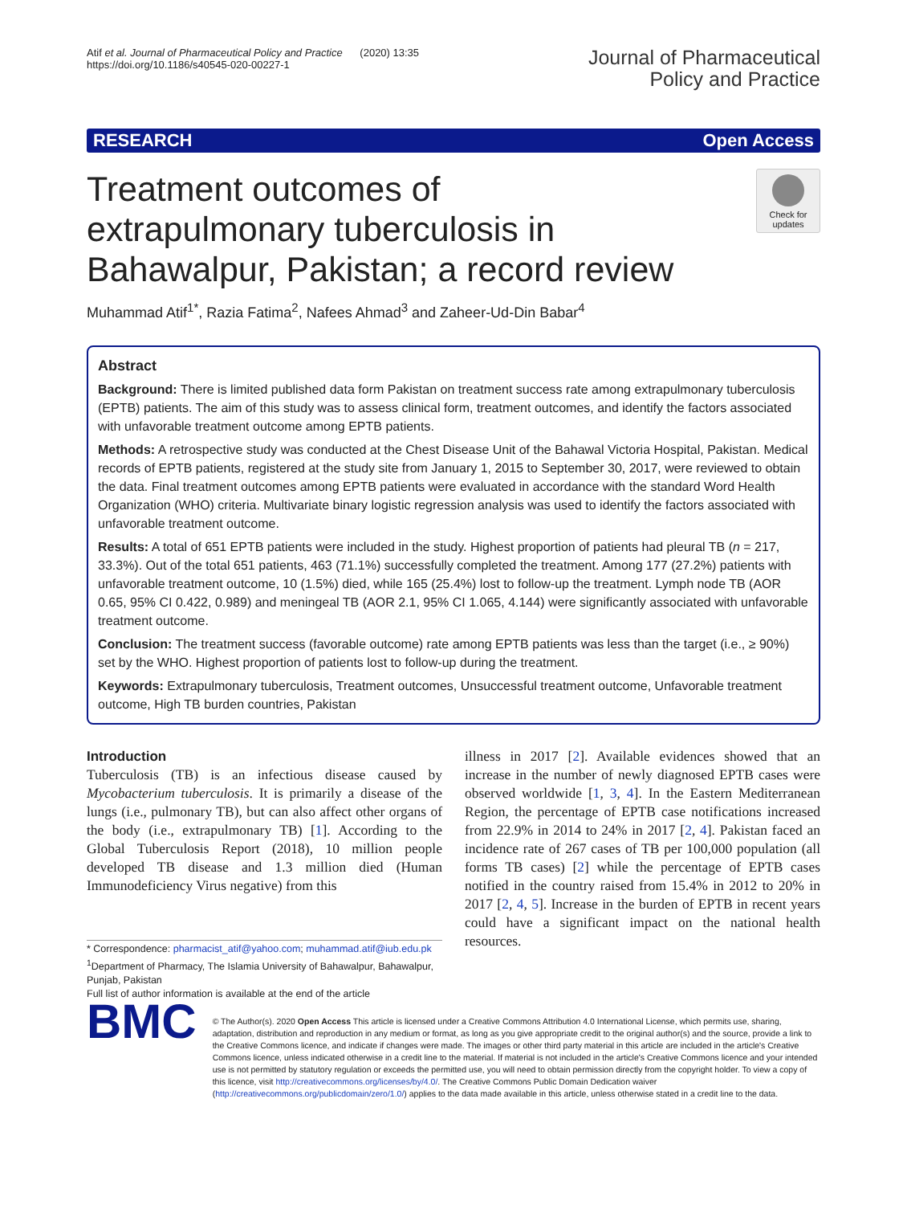Atif et al. Journal of Pharmaceutical Policy and Practice (2020) 13:35
https://doi.org/10.1186/s40545-020-00227-1
Journal of Pharmaceutical
Policy and Practice
RESEARCH Open Access
Treatment outcomes of extrapulmonary tuberculosis in Bahawalpur, Pakistan; a record review
Check for updates
Muhammad Atif<sup>1*</sup>, Razia Fatima<sup>2</sup>, Nafees Ahmad<sup>3</sup> and Zaheer-Ud-Din Babar<sup>4</sup>
Abstract
Background: There is limited published data form Pakistan on treatment success rate among extrapulmonary tuberculosis (EPTB) patients. The aim of this study was to assess clinical form, treatment outcomes, and identify the factors associated with unfavorable treatment outcome among EPTB patients.
Methods: A retrospective study was conducted at the Chest Disease Unit of the Bahawal Victoria Hospital, Pakistan. Medical records of EPTB patients, registered at the study site from January 1, 2015 to September 30, 2017, were reviewed to obtain the data. Final treatment outcomes among EPTB patients were evaluated in accordance with the standard Word Health Organization (WHO) criteria. Multivariate binary logistic regression analysis was used to identify the factors associated with unfavorable treatment outcome.
Results: A total of 651 EPTB patients were included in the study. Highest proportion of patients had pleural TB (n = 217, 33.3%). Out of the total 651 patients, 463 (71.1%) successfully completed the treatment. Among 177 (27.2%) patients with unfavorable treatment outcome, 10 (1.5%) died, while 165 (25.4%) lost to follow-up the treatment. Lymph node TB (AOR 0.65, 95% CI 0.422, 0.989) and meningeal TB (AOR 2.1, 95% CI 1.065, 4.144) were significantly associated with unfavorable treatment outcome.
Conclusion: The treatment success (favorable outcome) rate among EPTB patients was less than the target (i.e., ≥ 90%) set by the WHO. Highest proportion of patients lost to follow-up during the treatment.
Keywords: Extrapulmonary tuberculosis, Treatment outcomes, Unsuccessful treatment outcome, Unfavorable treatment outcome, High TB burden countries, Pakistan
Introduction
Tuberculosis (TB) is an infectious disease caused by Mycobacterium tuberculosis. It is primarily a disease of the lungs (i.e., pulmonary TB), but can also affect other organs of the body (i.e., extrapulmonary TB) [1]. According to the Global Tuberculosis Report (2018), 10 million people developed TB disease and 1.3 million died (Human Immunodeficiency Virus negative) from this
* Correspondence: pharmacist_atif@yahoo.com; muhammad.atif@iub.edu.pk
<sup>1</sup> Department of Pharmacy, The Islamia University of Bahawalpur, Bahawalpur, Punjab, Pakistan
Full list of author information is available at the end of the article
illness in 2017 [2]. Available evidences showed that an increase in the number of newly diagnosed EPTB cases were observed worldwide [1, 3, 4]. In the Eastern Mediterranean Region, the percentage of EPTB case notifications increased from 22.9% in 2014 to 24% in 2017 [2, 4]. Pakistan faced an incidence rate of 267 cases of TB per 100,000 population (all forms TB cases) [2] while the percentage of EPTB cases notified in the country raised from 15.4% in 2012 to 20% in 2017 [2, 4, 5]. Increase in the burden of EPTB in recent years could have a significant impact on the national health resources.
BMC
© The Author(s). 2020 Open Access This article is licensed under a Creative Commons Attribution 4.0 International License, which permits use, sharing, adaptation, distribution and reproduction in any medium or format, as long as you give appropriate credit to the original author(s) and the source, provide a link to the Creative Commons licence, and indicate if changes were made. The images or other third party material in this article are included in the article's Creative Commons licence, unless indicated otherwise in a credit line to the material. If material is not included in the article's Creative Commons licence and your intended use is not permitted by statutory regulation or exceeds the permitted use, you will need to obtain permission directly from the copyright holder. To view a copy of this licence, visit http://creativecommons.org/licenses/by/4.0/. The Creative Commons Public Domain Dedication waiver (http://creativecommons.org/publicdomain/zero/1.0/) applies to the data made available in this article, unless otherwise stated in a credit line to the data.